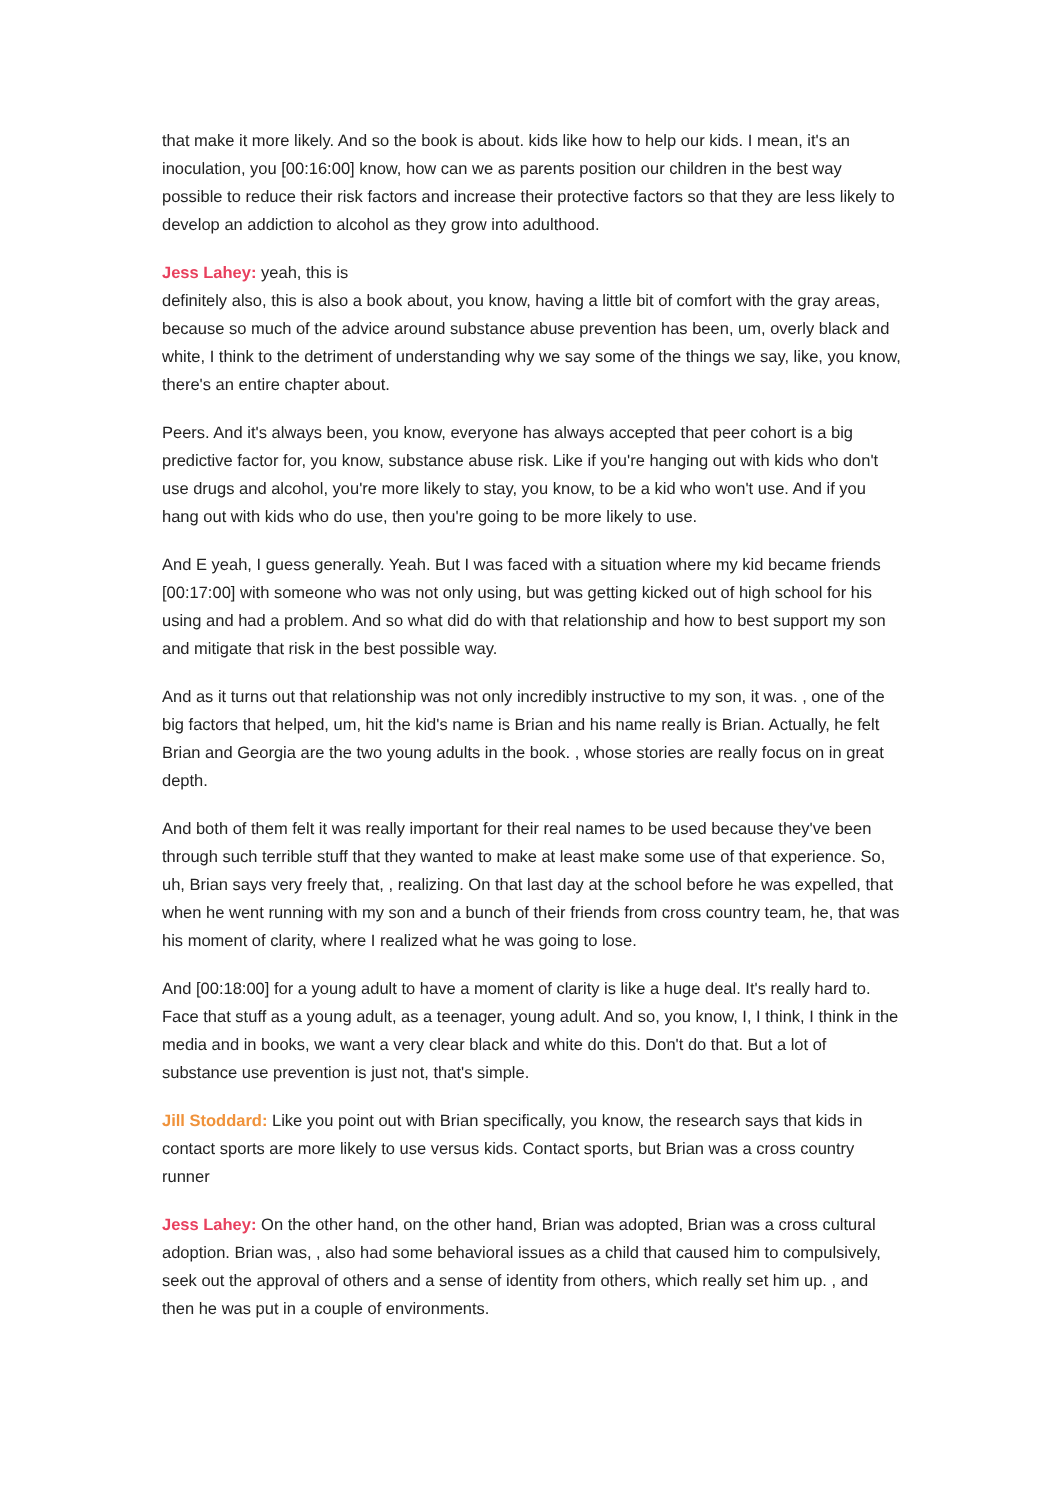that make it more likely. And so the book is about. kids like how to help our kids. I mean, it's an inoculation, you [00:16:00] know, how can we as parents position our children in the best way possible to reduce their risk factors and increase their protective factors so that they are less likely to develop an addiction to alcohol as they grow into adulthood.
Jess Lahey: yeah, this is
definitely also, this is also a book about, you know, having a little bit of comfort with the gray areas, because so much of the advice around substance abuse prevention has been, um, overly black and white, I think to the detriment of understanding why we say some of the things we say, like, you know, there's an entire chapter about.
Peers. And it's always been, you know, everyone has always accepted that peer cohort is a big predictive factor for, you know, substance abuse risk. Like if you're hanging out with kids who don't use drugs and alcohol, you're more likely to stay, you know, to be a kid who won't use. And if you hang out with kids who do use, then you're going to be more likely to use.
And E yeah, I guess generally. Yeah. But I was faced with a situation where my kid became friends [00:17:00] with someone who was not only using, but was getting kicked out of high school for his using and had a problem. And so what did do with that relationship and how to best support my son and mitigate that risk in the best possible way.
And as it turns out that relationship was not only incredibly instructive to my son, it was. , one of the big factors that helped, um, hit the kid's name is Brian and his name really is Brian. Actually, he felt Brian and Georgia are the two young adults in the book. , whose stories are really focus on in great depth.
And both of them felt it was really important for their real names to be used because they've been through such terrible stuff that they wanted to make at least make some use of that experience. So, uh, Brian says very freely that, , realizing. On that last day at the school before he was expelled, that when he went running with my son and a bunch of their friends from cross country team, he, that was his moment of clarity, where I realized what he was going to lose.
And [00:18:00] for a young adult to have a moment of clarity is like a huge deal. It's really hard to. Face that stuff as a young adult, as a teenager, young adult. And so, you know, I, I think, I think in the media and in books, we want a very clear black and white do this. Don't do that. But a lot of substance use prevention is just not, that's simple.
Jill Stoddard: Like you point out with Brian specifically, you know, the research says that kids in contact sports are more likely to use versus kids. Contact sports, but Brian was a cross country runner
Jess Lahey: On the other hand, on the other hand, Brian was adopted, Brian was a cross cultural adoption. Brian was, , also had some behavioral issues as a child that caused him to compulsively, seek out the approval of others and a sense of identity from others, which really set him up. , and then he was put in a couple of environments.